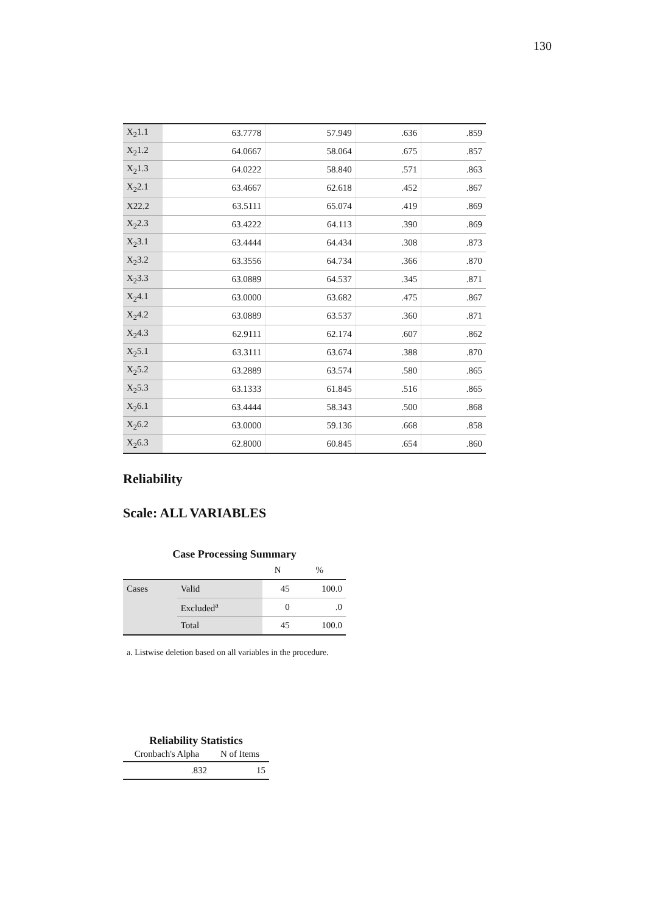130
| X<sub>2</sub>1.1 | 63.7778 | 57.949 | .636 | .859 |
| X<sub>2</sub>1.2 | 64.0667 | 58.064 | .675 | .857 |
| X<sub>2</sub>1.3 | 64.0222 | 58.840 | .571 | .863 |
| X<sub>2</sub>2.1 | 63.4667 | 62.618 | .452 | .867 |
| X22.2 | 63.5111 | 65.074 | .419 | .869 |
| X<sub>2</sub>2.3 | 63.4222 | 64.113 | .390 | .869 |
| X<sub>2</sub>3.1 | 63.4444 | 64.434 | .308 | .873 |
| X<sub>2</sub>3.2 | 63.3556 | 64.734 | .366 | .870 |
| X<sub>2</sub>3.3 | 63.0889 | 64.537 | .345 | .871 |
| X<sub>2</sub>4.1 | 63.0000 | 63.682 | .475 | .867 |
| X<sub>2</sub>4.2 | 63.0889 | 63.537 | .360 | .871 |
| X<sub>2</sub>4.3 | 62.9111 | 62.174 | .607 | .862 |
| X<sub>2</sub>5.1 | 63.3111 | 63.674 | .388 | .870 |
| X<sub>2</sub>5.2 | 63.2889 | 63.574 | .580 | .865 |
| X<sub>2</sub>5.3 | 63.1333 | 61.845 | .516 | .865 |
| X<sub>2</sub>6.1 | 63.4444 | 58.343 | .500 | .868 |
| X<sub>2</sub>6.2 | 63.0000 | 59.136 | .668 | .858 |
| X<sub>2</sub>6.3 | 62.8000 | 60.845 | .654 | .860 |
Reliability
Scale: ALL VARIABLES
Case Processing Summary
| | | N | % |
| --- | --- | --- | --- |
| Cases | Valid | 45 | 100.0 |
| | Excluded<sup>a</sup> | 0 | .0 |
| | Total | 45 | 100.0 |
a. Listwise deletion based on all variables in the procedure.
Reliability Statistics
| Cronbach's Alpha | N of Items |
| --- | --- |
| .832 | 15 |